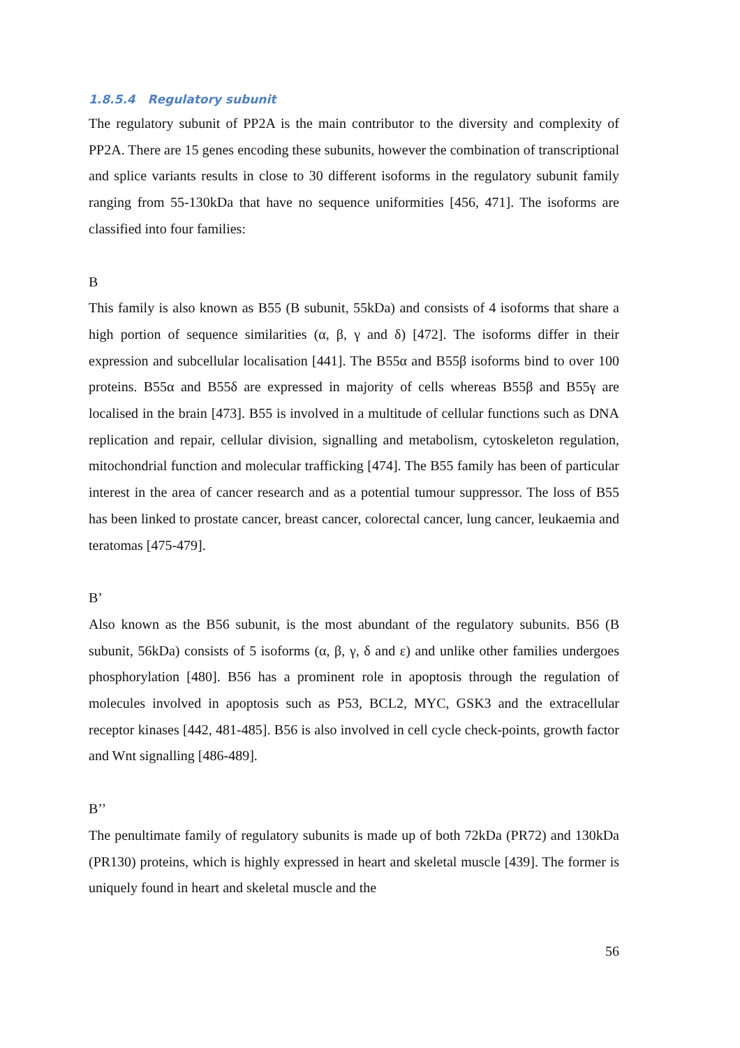1.8.5.4 Regulatory subunit
The regulatory subunit of PP2A is the main contributor to the diversity and complexity of PP2A. There are 15 genes encoding these subunits, however the combination of transcriptional and splice variants results in close to 30 different isoforms in the regulatory subunit family ranging from 55-130kDa that have no sequence uniformities [456, 471]. The isoforms are classified into four families:
B
This family is also known as B55 (B subunit, 55kDa) and consists of 4 isoforms that share a high portion of sequence similarities (α, β, γ and δ) [472]. The isoforms differ in their expression and subcellular localisation [441]. The B55α and B55β isoforms bind to over 100 proteins. B55α and B55δ are expressed in majority of cells whereas B55β and B55γ are localised in the brain [473]. B55 is involved in a multitude of cellular functions such as DNA replication and repair, cellular division, signalling and metabolism, cytoskeleton regulation, mitochondrial function and molecular trafficking [474]. The B55 family has been of particular interest in the area of cancer research and as a potential tumour suppressor. The loss of B55 has been linked to prostate cancer, breast cancer, colorectal cancer, lung cancer, leukaemia and teratomas [475-479].
B’
Also known as the B56 subunit, is the most abundant of the regulatory subunits. B56 (B subunit, 56kDa) consists of 5 isoforms (α, β, γ, δ and ε) and unlike other families undergoes phosphorylation [480]. B56 has a prominent role in apoptosis through the regulation of molecules involved in apoptosis such as P53, BCL2, MYC, GSK3 and the extracellular receptor kinases [442, 481-485]. B56 is also involved in cell cycle check-points, growth factor and Wnt signalling [486-489].
B’’
The penultimate family of regulatory subunits is made up of both 72kDa (PR72) and 130kDa (PR130) proteins, which is highly expressed in heart and skeletal muscle [439]. The former is uniquely found in heart and skeletal muscle and the
56